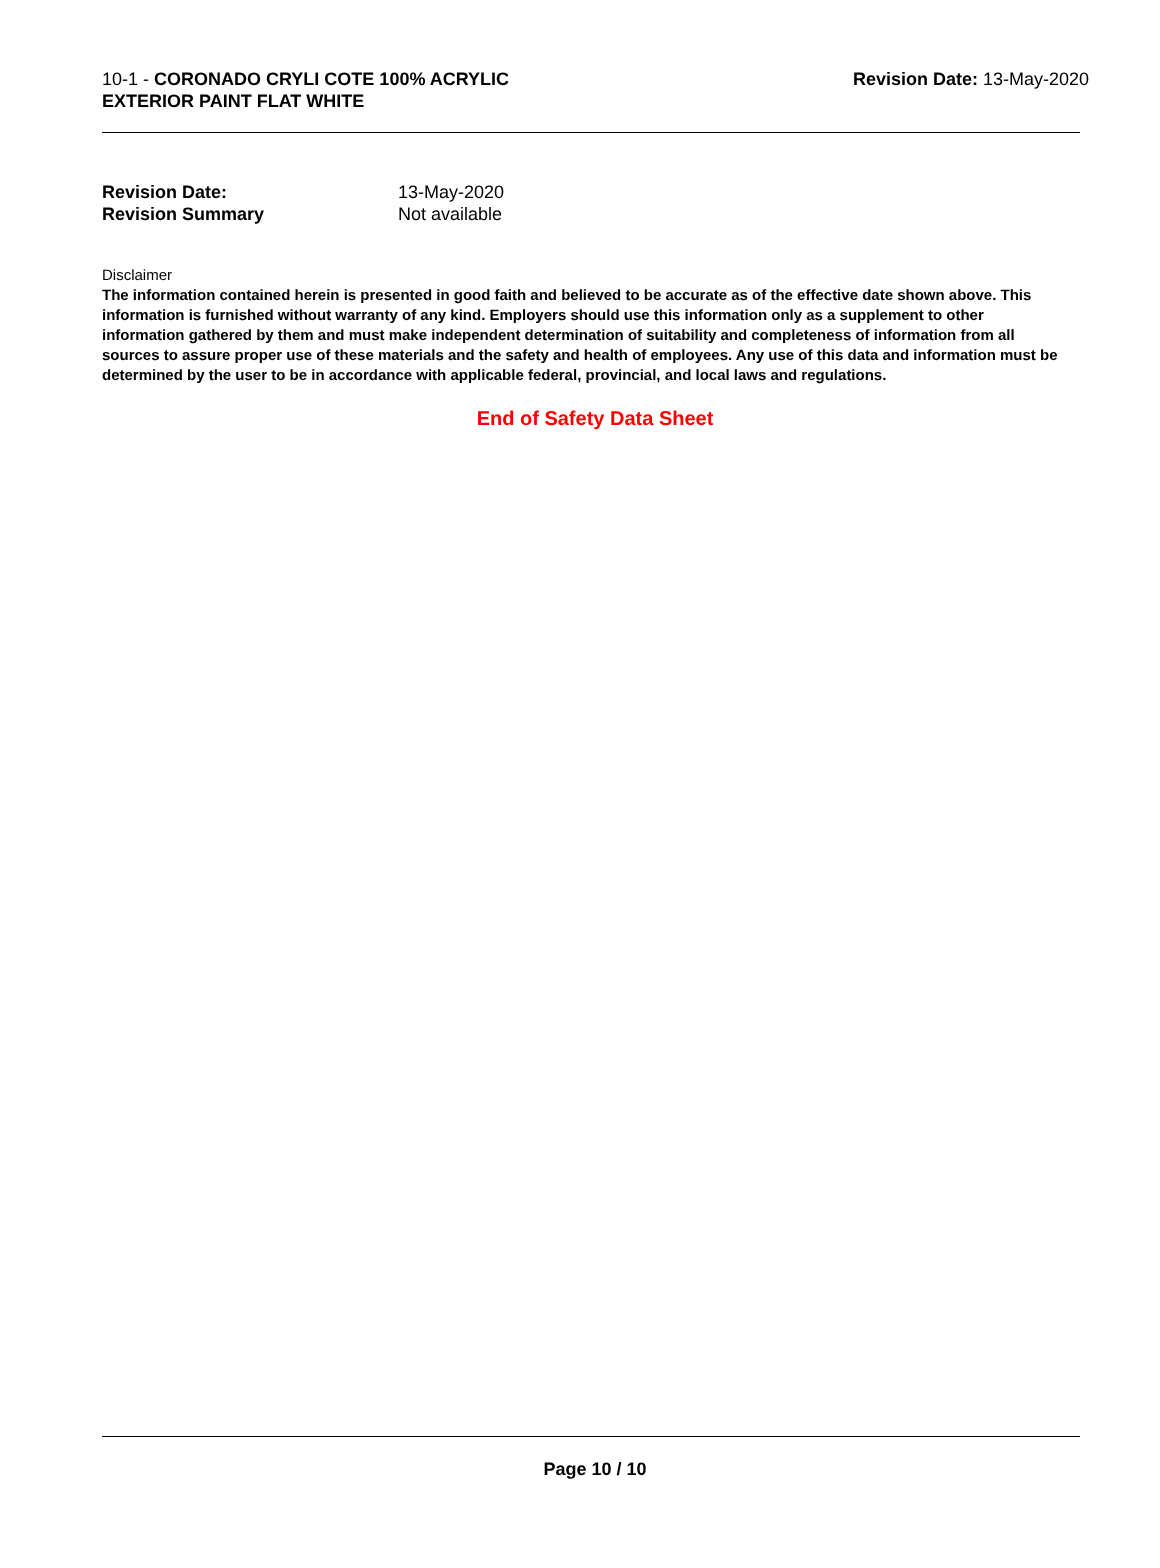10-1 - CORONADO CRYLI COTE 100% ACRYLIC
EXTERIOR PAINT FLAT WHITE
Revision Date: 13-May-2020
Revision Date: 13-May-2020
Revision Summary Not available
Disclaimer
The information contained herein is presented in good faith and believed to be accurate as of the effective date shown above. This information is furnished without warranty of any kind. Employers should use this information only as a supplement to other information gathered by them and must make independent determination of suitability and completeness of information from all sources to assure proper use of these materials and the safety and health of employees. Any use of this data and information must be determined by the user to be in accordance with applicable federal, provincial, and local laws and regulations.
End of Safety Data Sheet
Page 10 / 10